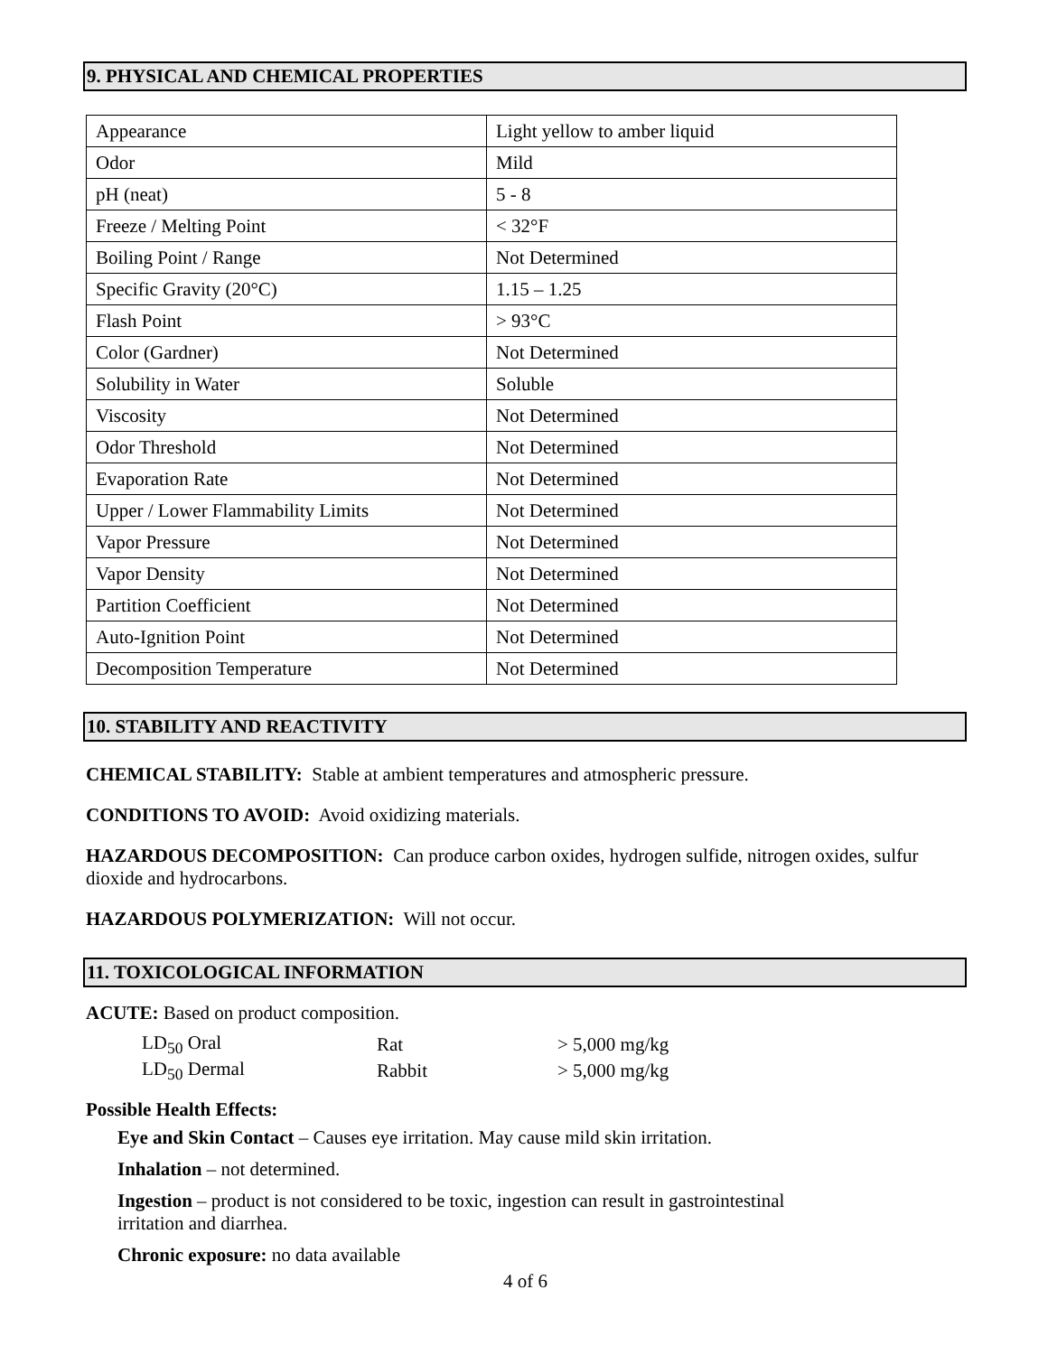9. PHYSICAL AND CHEMICAL PROPERTIES
| Appearance | Light yellow to amber liquid |
| Odor | Mild |
| pH (neat) | 5 - 8 |
| Freeze / Melting Point | < 32°F |
| Boiling Point / Range | Not Determined |
| Specific Gravity (20°C) | 1.15 – 1.25 |
| Flash Point | > 93°C |
| Color (Gardner) | Not Determined |
| Solubility in Water | Soluble |
| Viscosity | Not Determined |
| Odor Threshold | Not Determined |
| Evaporation Rate | Not Determined |
| Upper / Lower Flammability Limits | Not Determined |
| Vapor Pressure | Not Determined |
| Vapor Density | Not Determined |
| Partition Coefficient | Not Determined |
| Auto-Ignition Point | Not Determined |
| Decomposition Temperature | Not Determined |
10. STABILITY AND REACTIVITY
CHEMICAL STABILITY: Stable at ambient temperatures and atmospheric pressure.
CONDITIONS TO AVOID: Avoid oxidizing materials.
HAZARDOUS DECOMPOSITION: Can produce carbon oxides, hydrogen sulfide, nitrogen oxides, sulfur dioxide and hydrocarbons.
HAZARDOUS POLYMERIZATION: Will not occur.
11. TOXICOLOGICAL INFORMATION
ACUTE: Based on product composition.
| LD<sub>50</sub> Oral | Rat | > 5,000 mg/kg |
| LD<sub>50</sub> Dermal | Rabbit | > 5,000 mg/kg |
Possible Health Effects:
Eye and Skin Contact – Causes eye irritation. May cause mild skin irritation.
Inhalation – not determined.
Ingestion – product is not considered to be toxic, ingestion can result in gastrointestinal
irritation and diarrhea.
Chronic exposure: no data available
4 of 6